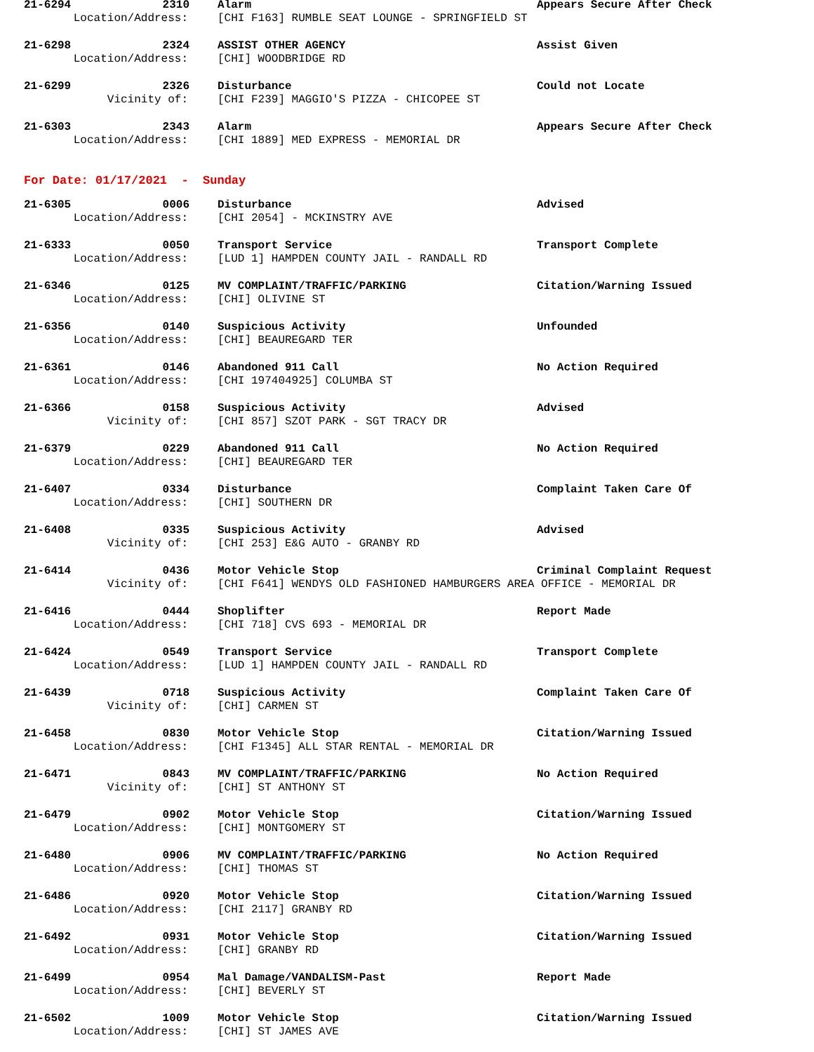| 21-6294 | 2310 | Alarm | Appears Secure After Check |
| Location/Address: | | [CHI F163] RUMBLE SEAT LOUNGE - SPRINGFIELD ST | |
| 21-6298 | 2324 | ASSIST OTHER AGENCY | Assist Given |
| Location/Address: | | [CHI] WOODBRIDGE RD | |
| 21-6299 | 2326 | Disturbance | Could not Locate |
| Vicinity of: | | [CHI F239] MAGGIO'S PIZZA - CHICOPEE ST | |
| 21-6303 | 2343 | Alarm | Appears Secure After Check |
| Location/Address: | | [CHI 1889] MED EXPRESS - MEMORIAL DR | |
For Date: 01/17/2021 - Sunday
| 21-6305 | 0006 | Disturbance | Advised |
| Location/Address: | | [CHI 2054] - MCKINSTRY AVE | |
| 21-6333 | 0050 | Transport Service | Transport Complete |
| Location/Address: | | [LUD 1] HAMPDEN COUNTY JAIL - RANDALL RD | |
| 21-6346 | 0125 | MV COMPLAINT/TRAFFIC/PARKING | Citation/Warning Issued |
| Location/Address: | | [CHI] OLIVINE ST | |
| 21-6356 | 0140 | Suspicious Activity | Unfounded |
| Location/Address: | | [CHI] BEAUREGARD TER | |
| 21-6361 | 0146 | Abandoned 911 Call | No Action Required |
| Location/Address: | | [CHI 197404925] COLUMBA ST | |
| 21-6366 | 0158 | Suspicious Activity | Advised |
| Vicinity of: | | [CHI 857] SZOT PARK - SGT TRACY DR | |
| 21-6379 | 0229 | Abandoned 911 Call | No Action Required |
| Location/Address: | | [CHI] BEAUREGARD TER | |
| 21-6407 | 0334 | Disturbance | Complaint Taken Care Of |
| Location/Address: | | [CHI] SOUTHERN DR | |
| 21-6408 | 0335 | Suspicious Activity | Advised |
| Vicinity of: | | [CHI 253] E&G AUTO - GRANBY RD | |
| 21-6414 | 0436 | Motor Vehicle Stop | Criminal Complaint Request |
| Vicinity of: | | [CHI F641] WENDYS OLD FASHIONED HAMBURGERS AREA OFFICE - MEMORIAL DR | |
| 21-6416 | 0444 | Shoplifter | Report Made |
| Location/Address: | | [CHI 718] CVS 693 - MEMORIAL DR | |
| 21-6424 | 0549 | Transport Service | Transport Complete |
| Location/Address: | | [LUD 1] HAMPDEN COUNTY JAIL - RANDALL RD | |
| 21-6439 | 0718 | Suspicious Activity | Complaint Taken Care Of |
| Vicinity of: | | [CHI] CARMEN ST | |
| 21-6458 | 0830 | Motor Vehicle Stop | Citation/Warning Issued |
| Location/Address: | | [CHI F1345] ALL STAR RENTAL - MEMORIAL DR | |
| 21-6471 | 0843 | MV COMPLAINT/TRAFFIC/PARKING | No Action Required |
| Vicinity of: | | [CHI] ST ANTHONY ST | |
| 21-6479 | 0902 | Motor Vehicle Stop | Citation/Warning Issued |
| Location/Address: | | [CHI] MONTGOMERY ST | |
| 21-6480 | 0906 | MV COMPLAINT/TRAFFIC/PARKING | No Action Required |
| Location/Address: | | [CHI] THOMAS ST | |
| 21-6486 | 0920 | Motor Vehicle Stop | Citation/Warning Issued |
| Location/Address: | | [CHI 2117] GRANBY RD | |
| 21-6492 | 0931 | Motor Vehicle Stop | Citation/Warning Issued |
| Location/Address: | | [CHI] GRANBY RD | |
| 21-6499 | 0954 | Mal Damage/VANDALISM-Past | Report Made |
| Location/Address: | | [CHI] BEVERLY ST | |
| 21-6502 | 1009 | Motor Vehicle Stop | Citation/Warning Issued |
| Location/Address: | | [CHI] ST JAMES AVE | |